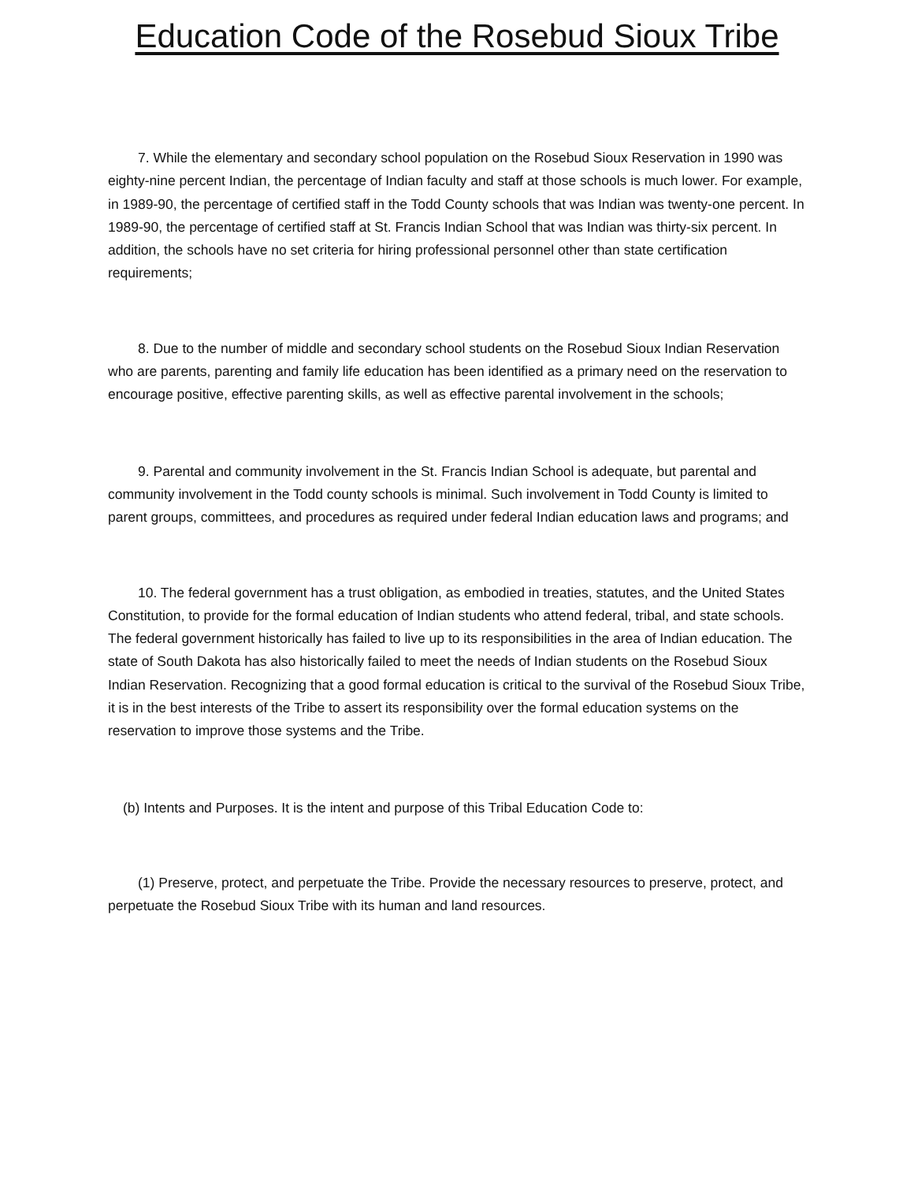Education Code of the Rosebud Sioux Tribe
7. While the elementary and secondary school population on the Rosebud Sioux Reservation in 1990 was eighty-nine percent Indian, the percentage of Indian faculty and staff at those schools is much lower. For example, in 1989-90, the percentage of certified staff in the Todd County schools that was Indian was twenty-one percent. In 1989-90, the percentage of certified staff at St. Francis Indian School that was Indian was thirty-six percent. In addition, the schools have no set criteria for hiring professional personnel other than state certification requirements;
8. Due to the number of middle and secondary school students on the Rosebud Sioux Indian Reservation who are parents, parenting and family life education has been identified as a primary need on the reservation to encourage positive, effective parenting skills, as well as effective parental involvement in the schools;
9. Parental and community involvement in the St. Francis Indian School is adequate, but parental and community involvement in the Todd county schools is minimal. Such involvement in Todd County is limited to parent groups, committees, and procedures as required under federal Indian education laws and programs; and
10. The federal government has a trust obligation, as embodied in treaties, statutes, and the United States Constitution, to provide for the formal education of Indian students who attend federal, tribal, and state schools. The federal government historically has failed to live up to its responsibilities in the area of Indian education. The state of South Dakota has also historically failed to meet the needs of Indian students on the Rosebud Sioux Indian Reservation. Recognizing that a good formal education is critical to the survival of the Rosebud Sioux Tribe, it is in the best interests of the Tribe to assert its responsibility over the formal education systems on the reservation to improve those systems and the Tribe.
(b) Intents and Purposes. It is the intent and purpose of this Tribal Education Code to:
(1) Preserve, protect, and perpetuate the Tribe. Provide the necessary resources to preserve, protect, and perpetuate the Rosebud Sioux Tribe with its human and land resources.